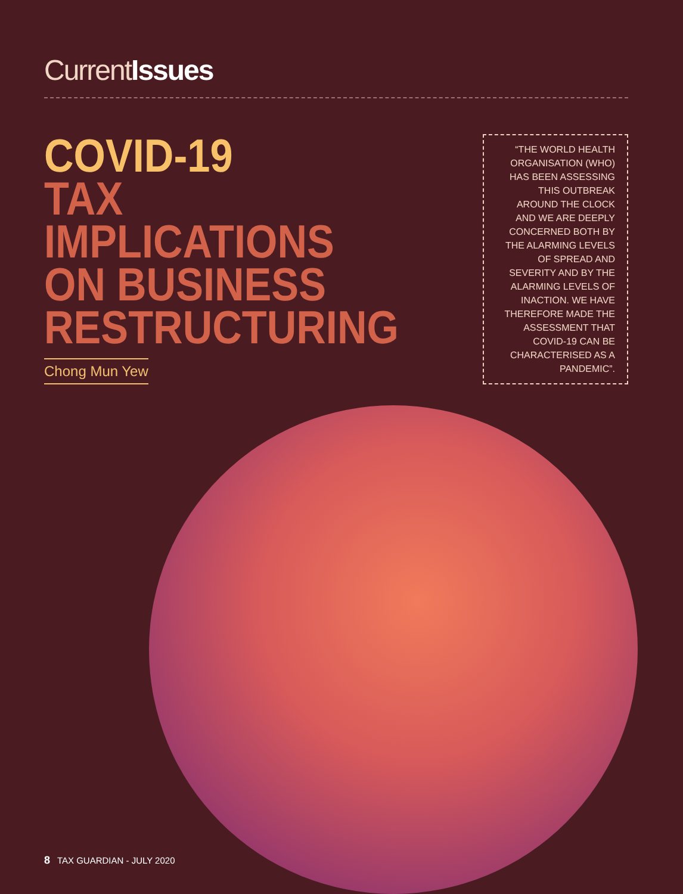CurrentIssues
COVID-19
TAX
IMPLICATIONS
ON BUSINESS
RESTRUCTURING
Chong Mun Yew
“THE WORLD HEALTH ORGANISATION (WHO) HAS BEEN ASSESSING THIS OUTBREAK AROUND THE CLOCK AND WE ARE DEEPLY CONCERNED BOTH BY THE ALARMING LEVELS OF SPREAD AND SEVERITY AND BY THE ALARMING LEVELS OF INACTION. WE HAVE THEREFORE MADE THE ASSESSMENT THAT COVID-19 CAN BE CHARACTERISED AS A PANDEMIC”.
8 TAX GUARDIAN - JULY 2020